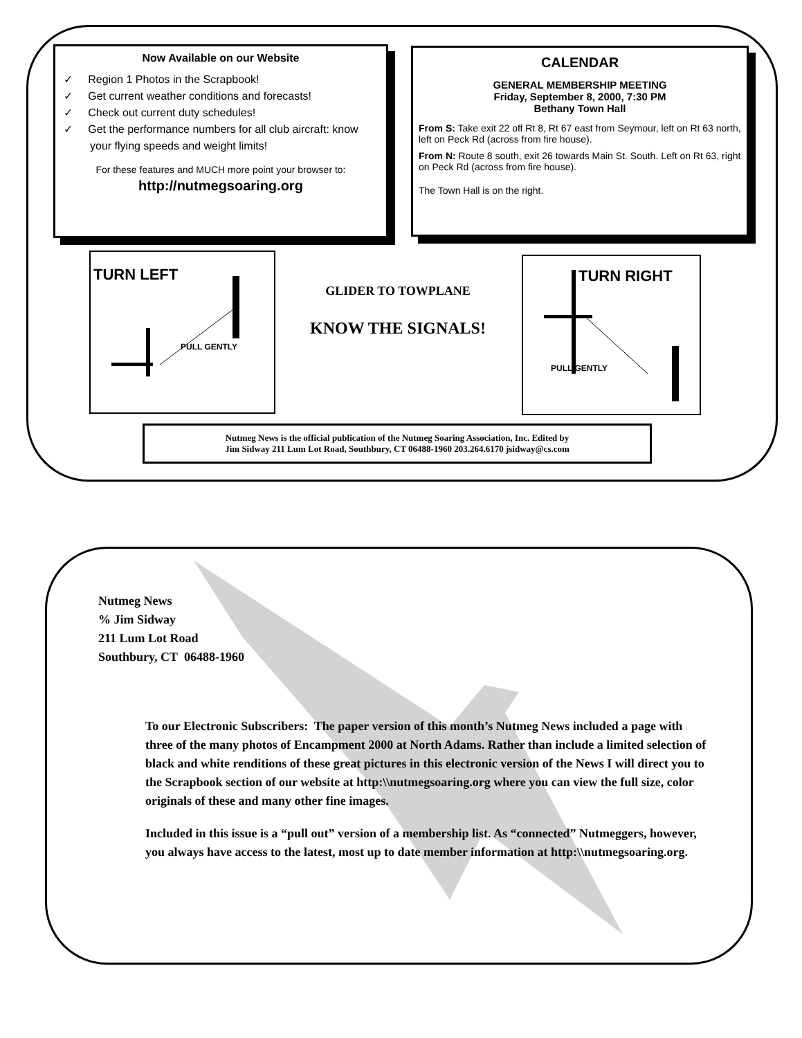Now Available on our Website
✓ Region 1 Photos in the Scrapbook!
✓ Get current weather conditions and forecasts!
✓ Check out current duty schedules!
✓ Get the performance numbers for all club aircraft: know your flying speeds and weight limits!
For these features and MUCH more point your browser to:
http://nutmegsoaring.org
CALENDAR
GENERAL MEMBERSHIP MEETING
Friday, September 8, 2000, 7:30 PM
Bethany Town Hall
From S: Take exit 22 off Rt 8, Rt 67 east from Seymour, left on Rt 63 north, left on Peck Rd (across from fire house).
From N: Route 8 south, exit 26 towards Main St. South. Left on Rt 63, right on Peck Rd (across from fire house).
The Town Hall is on the right.
TURN LEFT
PULL GENTLY
GLIDER TO TOWPLANE
KNOW THE SIGNALS!
TURN RIGHT
PULL GENTLY
Nutmeg News is the official publication of the Nutmeg Soaring Association, Inc. Edited by
Jim Sidway 211 Lum Lot Road, Southbury, CT 06488-1960 203.264.6170 jsidway@cs.com
Nutmeg News
% Jim Sidway
211 Lum Lot Road
Southbury, CT 06488-1960
To our Electronic Subscribers: The paper version of this month’s Nutmeg News included a page with three of the many photos of Encampment 2000 at North Adams. Rather than include a limited selection of black and white renditions of these great pictures in this electronic version of the News I will direct you to the Scrapbook section of our website at http:\\nutmegsoaring.org where you can view the full size, color originals of these and many other fine images.
Included in this issue is a “pull out” version of a membership list. As “connected” Nutmeggers, however, you always have access to the latest, most up to date member information at http:\\nutmegsoaring.org.